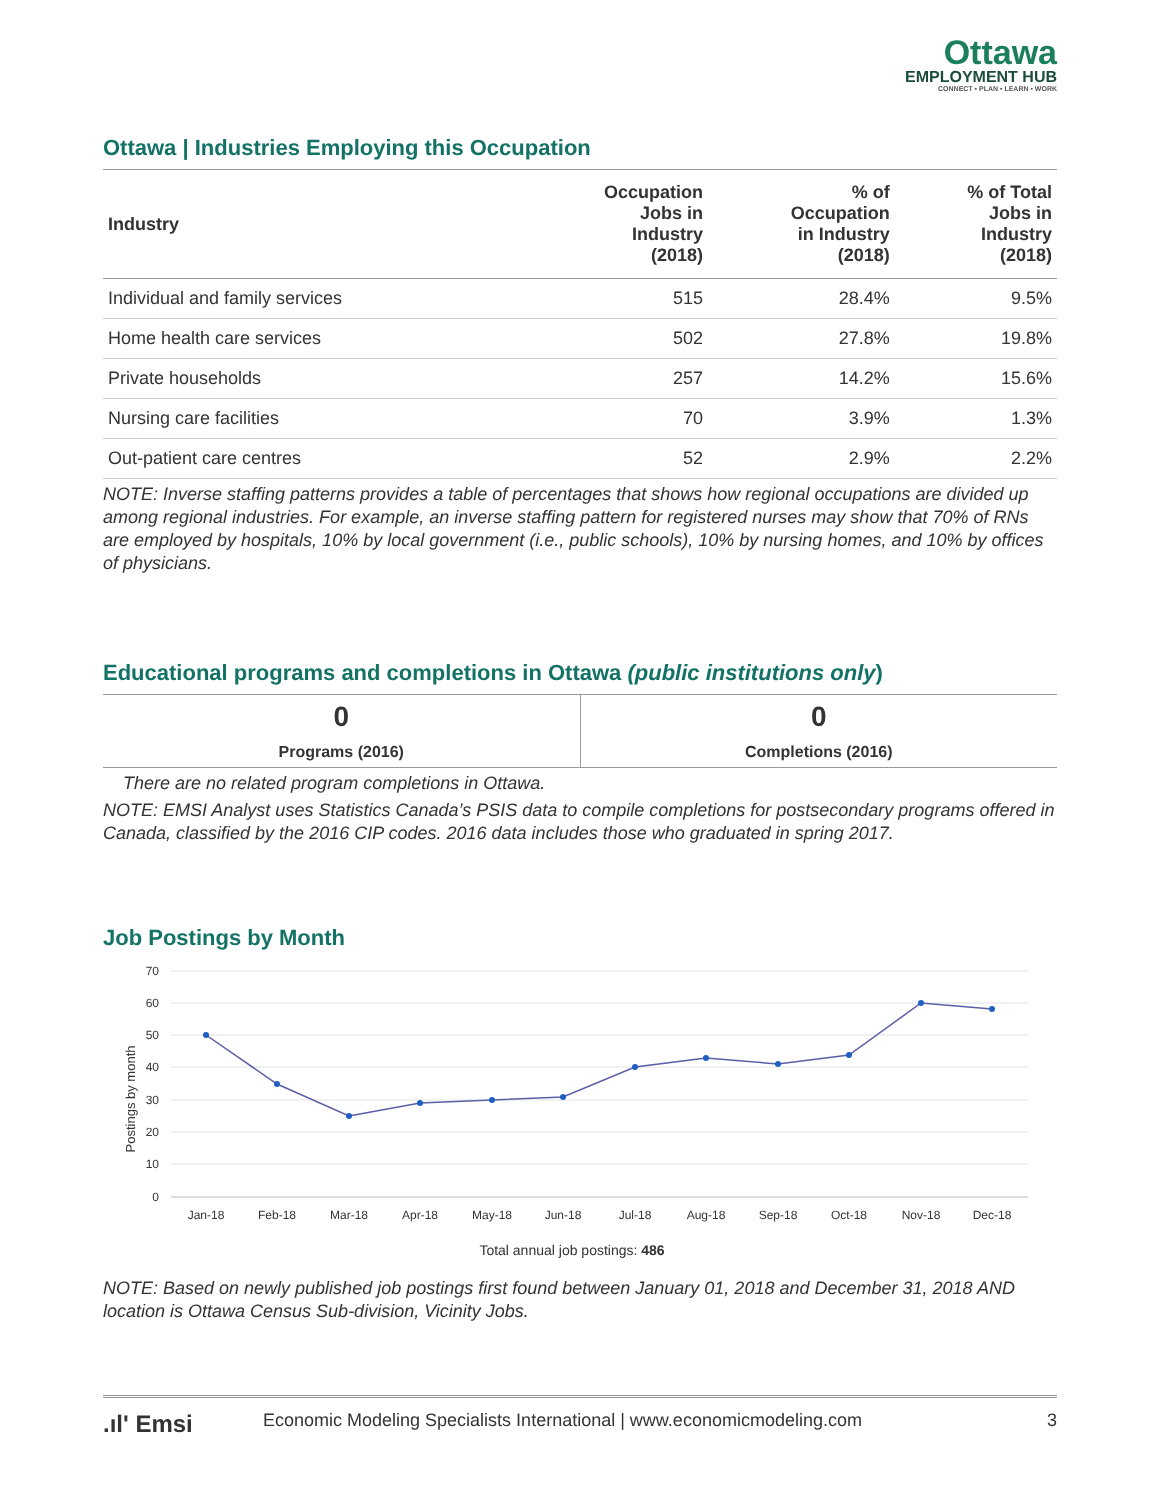Ottawa
EMPLOYMENT HUB
CONNECT • PLAN • LEARN • WORK
Ottawa | Industries Employing this Occupation
| Industry | Occupation Jobs in Industry (2018) | % of Occupation in Industry (2018) | % of Total Jobs in Industry (2018) |
| --- | --- | --- | --- |
| Individual and family services | 515 | 28.4% | 9.5% |
| Home health care services | 502 | 27.8% | 19.8% |
| Private households | 257 | 14.2% | 15.6% |
| Nursing care facilities | 70 | 3.9% | 1.3% |
| Out-patient care centres | 52 | 2.9% | 2.2% |
NOTE: Inverse staffing patterns provides a table of percentages that shows how regional occupations are divided up among regional industries. For example, an inverse staffing pattern for registered nurses may show that 70% of RNs are employed by hospitals, 10% by local government (i.e., public schools), 10% by nursing homes, and 10% by offices of physicians.
Educational programs and completions in Ottawa (public institutions only)
0
Programs (2016)
0
Completions (2016)
There are no related program completions in Ottawa.
NOTE: EMSI Analyst uses Statistics Canada’s PSIS data to compile completions for postsecondary programs offered in Canada, classified by the 2016 CIP codes. 2016 data includes those who graduated in spring 2017.
Job Postings by Month
70
60
50
40
30
20
10
0
Postings by month
Jan-18
Feb-18
Mar-18
Apr-18
May-18
Jun-18
Jul-18
Aug-18
Sep-18
Oct-18
Nov-18
Dec-18
Total annual job postings: 486
NOTE: Based on newly published job postings first found between January 01, 2018 and December 31, 2018 AND location is Ottawa Census Sub-division, Vicinity Jobs.
.ıl' Emsi Economic Modeling Specialists International | www.economicmodeling.com 3